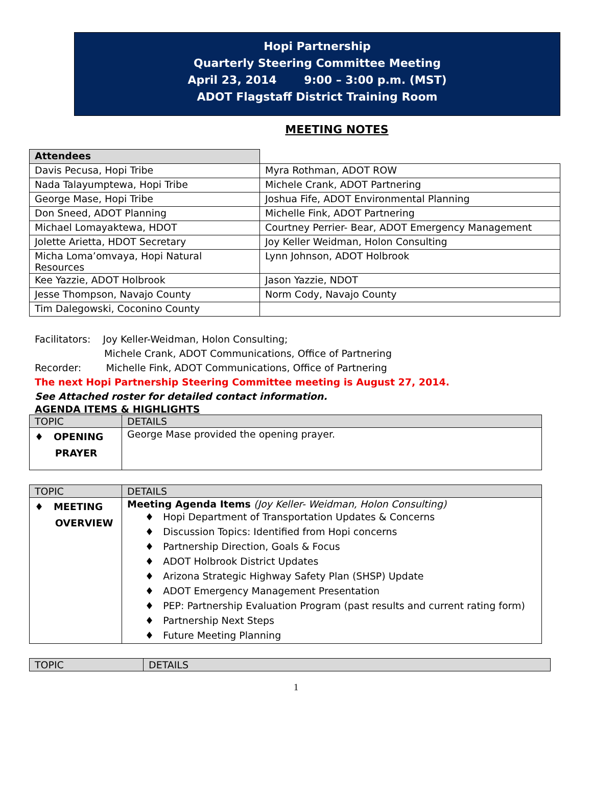Hopi Partnership
Quarterly Steering Committee Meeting
April 23, 2014 9:00 – 3:00 p.m. (MST)
ADOT Flagstaff District Training Room
MEETING NOTES
| Attendees | |
| Davis Pecusa, Hopi Tribe | Myra Rothman, ADOT ROW |
| Nada Talayumptewa, Hopi Tribe | Michele Crank, ADOT Partnering |
| George Mase, Hopi Tribe | Joshua Fife, ADOT Environmental Planning |
| Don Sneed, ADOT Planning | Michelle Fink, ADOT Partnering |
| Michael Lomayaktewa, HDOT | Courtney Perrier- Bear, ADOT Emergency Management |
| Jolette Arietta, HDOT Secretary | Joy Keller Weidman, Holon Consulting |
| Micha Loma’omvaya, Hopi Natural Resources | Lynn Johnson, ADOT Holbrook |
| Kee Yazzie, ADOT Holbrook | Jason Yazzie, NDOT |
| Jesse Thompson, Navajo County | Norm Cody, Navajo County |
| Tim Dalegowski, Coconino County | |
Facilitators: Joy Keller-Weidman, Holon Consulting;
Michele Crank, ADOT Communications, Office of Partnering
Recorder: Michelle Fink, ADOT Communications, Office of Partnering
The next Hopi Partnership Steering Committee meeting is August 27, 2014.
See Attached roster for detailed contact information.
AGENDA ITEMS & HIGHLIGHTS
| TOPIC | DETAILS |
| --- | --- |
| ♦ OPENING PRAYER | George Mase provided the opening prayer. |
| TOPIC | DETAILS |
| --- | --- |
| ♦ MEETING OVERVIEW | Meeting Agenda Items (Joy Keller- Weidman, Holon Consulting) ♦ Hopi Department of Transportation Updates & Concerns ♦ Discussion Topics: Identified from Hopi concerns ♦ Partnership Direction, Goals & Focus ♦ ADOT Holbrook District Updates ♦ Arizona Strategic Highway Safety Plan (SHSP) Update ♦ ADOT Emergency Management Presentation ♦ PEP: Partnership Evaluation Program (past results and current rating form) ♦ Partnership Next Steps ♦ Future Meeting Planning |
| TOPIC | DETAILS |
| --- | --- |
1